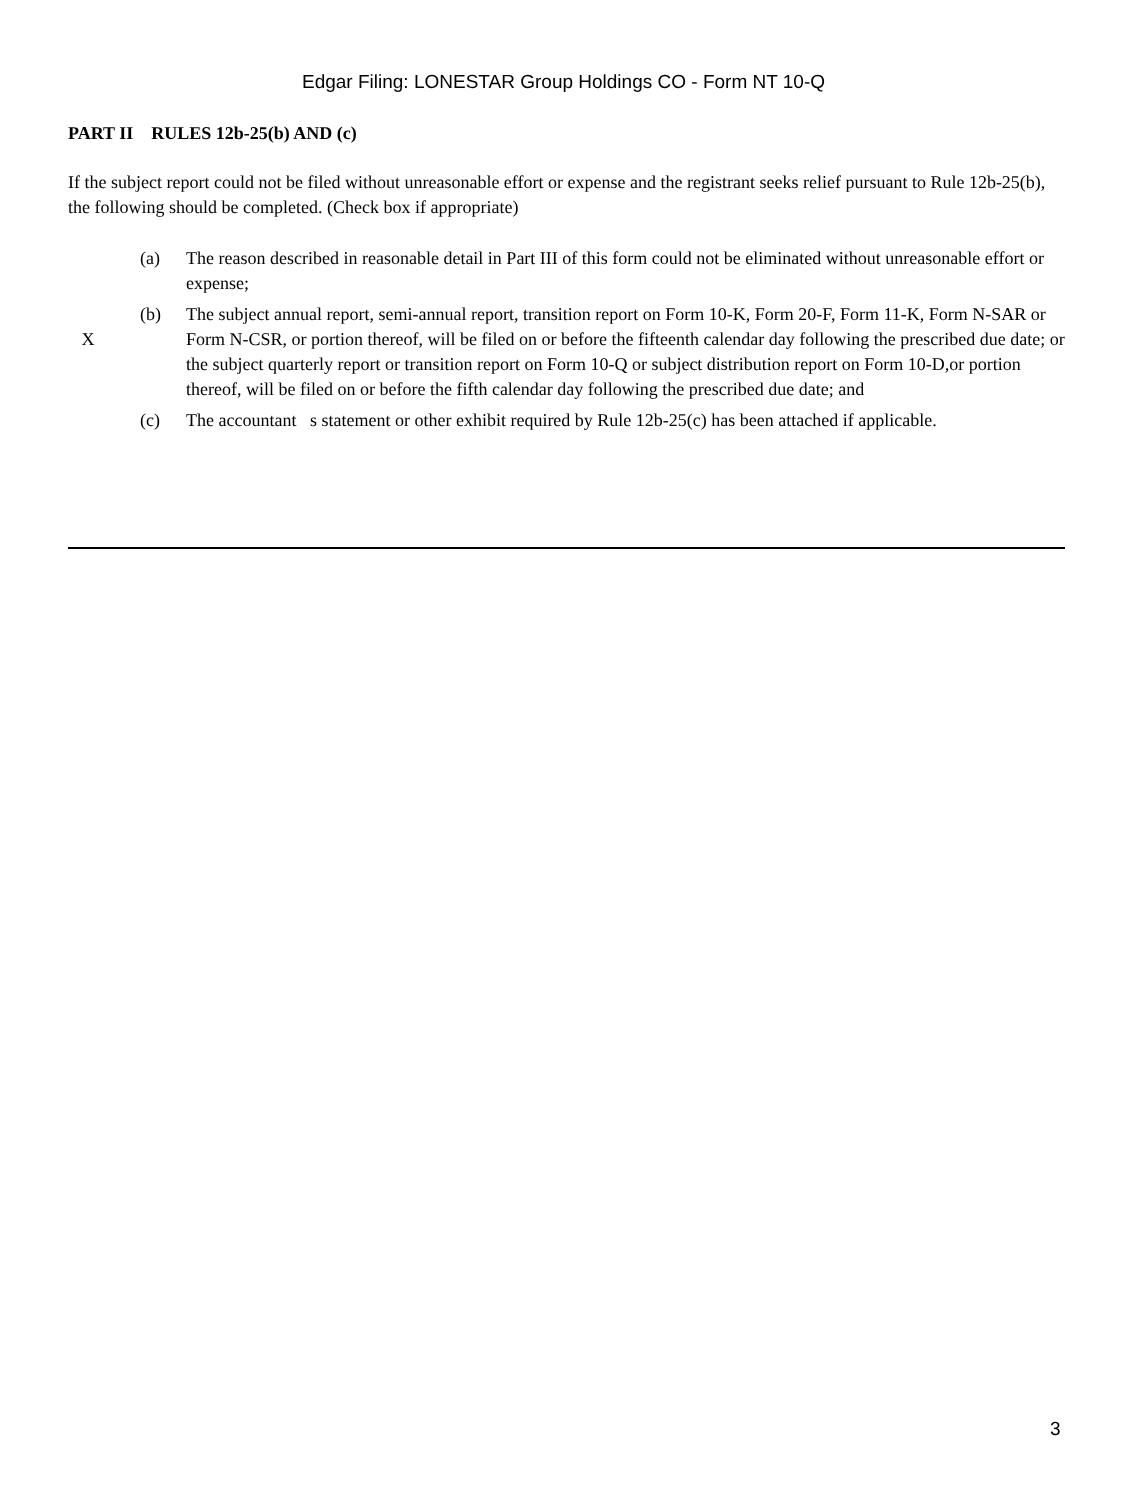Edgar Filing: LONESTAR Group Holdings CO - Form NT 10-Q
PART II RULES 12b-25(b) AND (c)
If the subject report could not be filed without unreasonable effort or expense and the registrant seeks relief pursuant to Rule 12b-25(b), the following should be completed. (Check box if appropriate)
| X | (a) | The reason described in reasonable detail in Part III of this form could not be eliminated without unreasonable effort or expense; |
| | (b) | The subject annual report, semi-annual report, transition report on Form 10-K, Form 20-F, Form 11-K, Form N-SAR or Form N-CSR, or portion thereof, will be filed on or before the fifteenth calendar day following the prescribed due date; or the subject quarterly report or transition report on Form 10-Q or subject distribution report on Form 10-D,or portion thereof, will be filed on or before the fifth calendar day following the prescribed due date; and |
| | (c) | The accountant s statement or other exhibit required by Rule 12b-25(c) has been attached if applicable. |
3